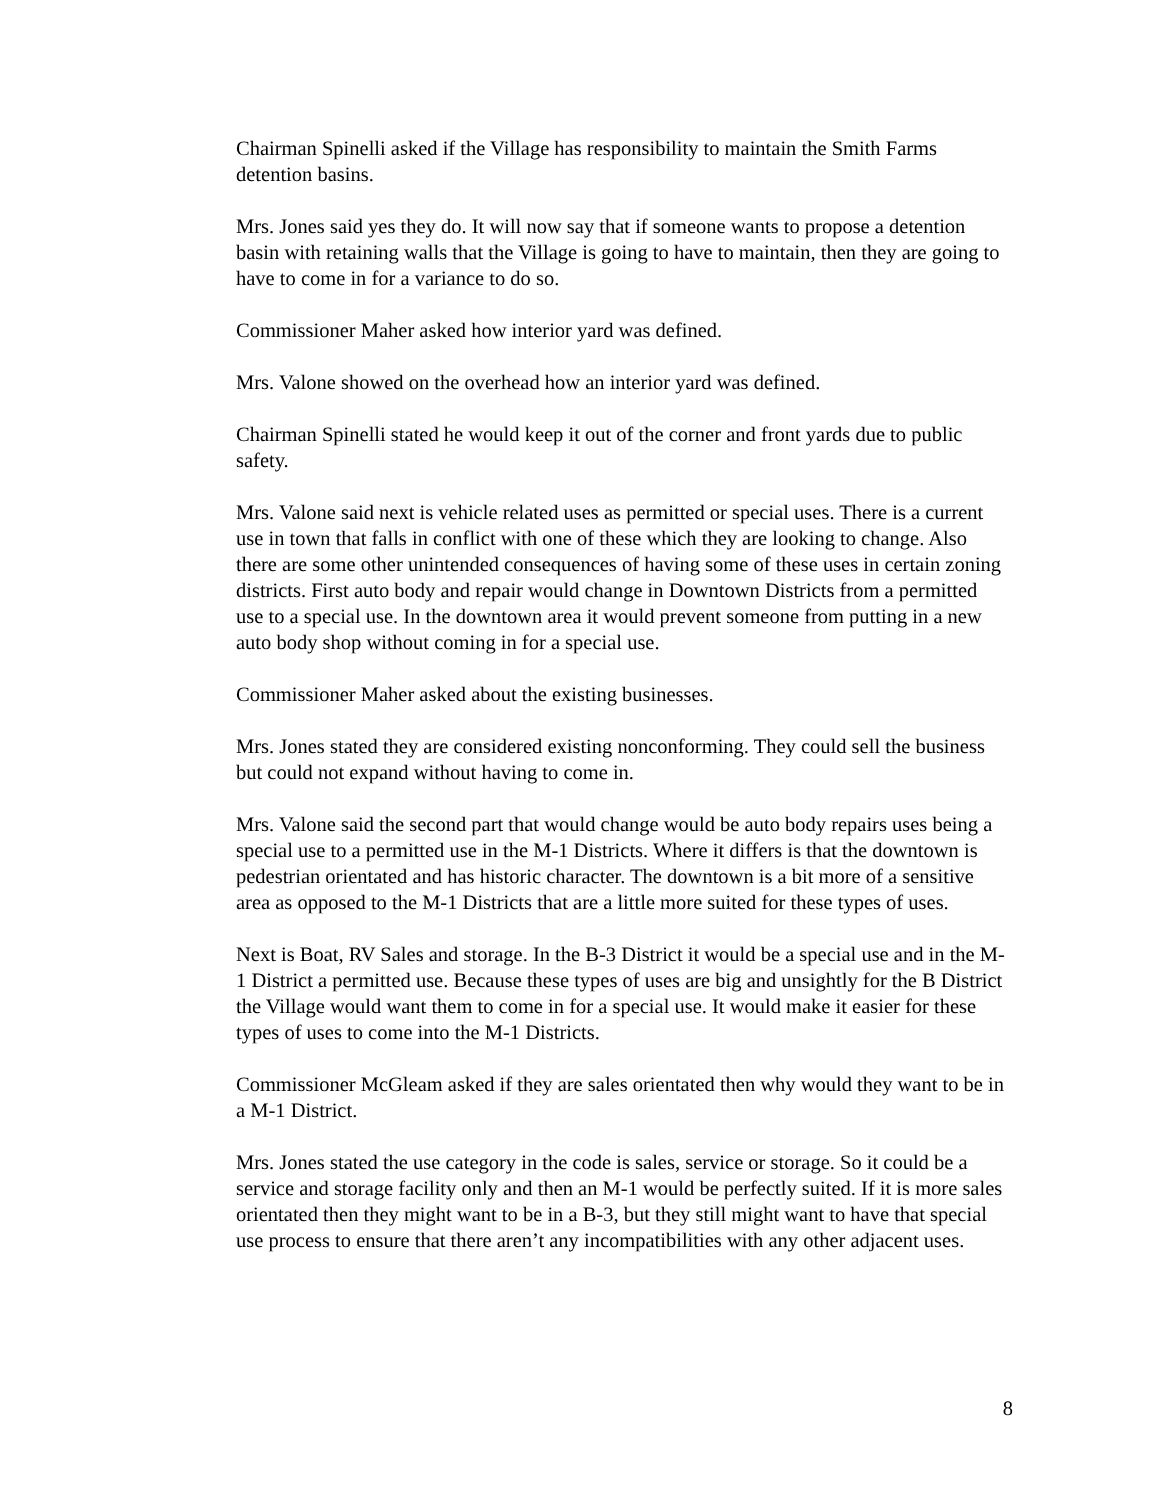Chairman Spinelli asked if the Village has responsibility to maintain the Smith Farms detention basins.
Mrs. Jones said yes they do. It will now say that if someone wants to propose a detention basin with retaining walls that the Village is going to have to maintain, then they are going to have to come in for a variance to do so.
Commissioner Maher asked how interior yard was defined.
Mrs. Valone showed on the overhead how an interior yard was defined.
Chairman Spinelli stated he would keep it out of the corner and front yards due to public safety.
Mrs. Valone said next is vehicle related uses as permitted or special uses. There is a current use in town that falls in conflict with one of these which they are looking to change. Also there are some other unintended consequences of having some of these uses in certain zoning districts. First auto body and repair would change in Downtown Districts from a permitted use to a special use. In the downtown area it would prevent someone from putting in a new auto body shop without coming in for a special use.
Commissioner Maher asked about the existing businesses.
Mrs. Jones stated they are considered existing nonconforming. They could sell the business but could not expand without having to come in.
Mrs. Valone said the second part that would change would be auto body repairs uses being a special use to a permitted use in the M-1 Districts. Where it differs is that the downtown is pedestrian orientated and has historic character. The downtown is a bit more of a sensitive area as opposed to the M-1 Districts that are a little more suited for these types of uses.
Next is Boat, RV Sales and storage. In the B-3 District it would be a special use and in the M-1 District a permitted use. Because these types of uses are big and unsightly for the B District the Village would want them to come in for a special use. It would make it easier for these types of uses to come into the M-1 Districts.
Commissioner McGleam asked if they are sales orientated then why would they want to be in a M-1 District.
Mrs. Jones stated the use category in the code is sales, service or storage. So it could be a service and storage facility only and then an M-1 would be perfectly suited. If it is more sales orientated then they might want to be in a B-3, but they still might want to have that special use process to ensure that there aren’t any incompatibilities with any other adjacent uses.
8